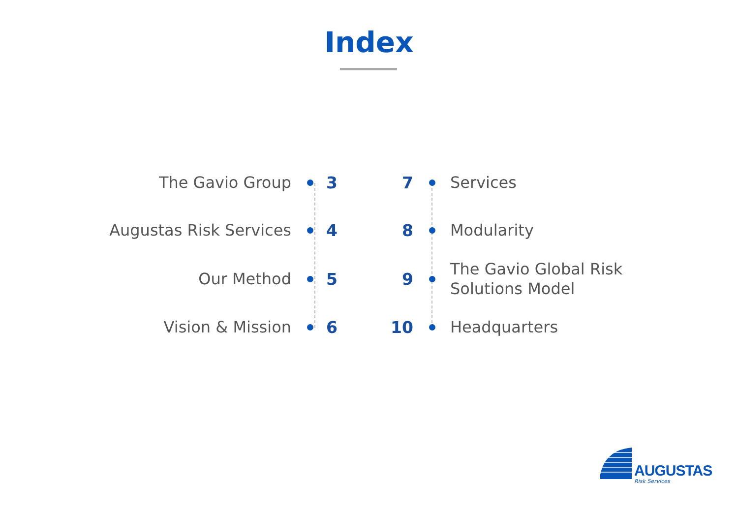Index
The Gavio Group 3
Augustas Risk Services 4
Our Method 5
Vision & Mission 6
7 Services
8 Modularity
9 The Gavio Global Risk
Solutions Model
10 Headquarters
AUGUSTAS
Risk Services